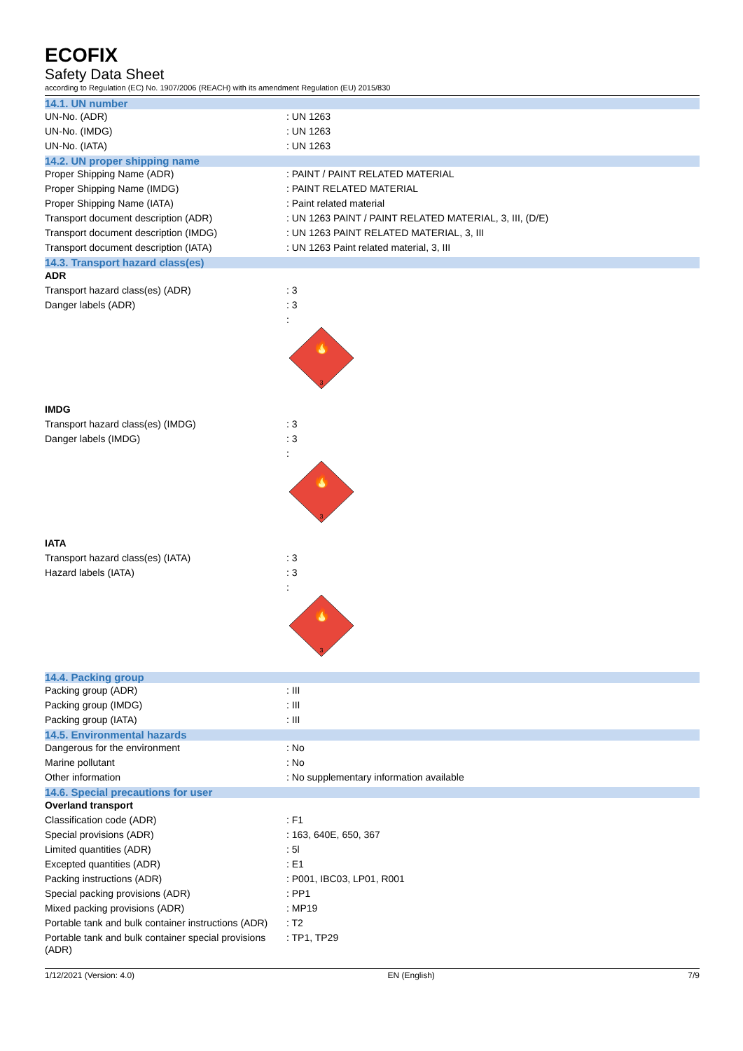ECOFIX
Safety Data Sheet
according to Regulation (EC) No. 1907/2006 (REACH) with its amendment Regulation (EU) 2015/830
14.1. UN number
| UN-No. (ADR) | : UN 1263 |
| UN-No. (IMDG) | : UN 1263 |
| UN-No. (IATA) | : UN 1263 |
14.2. UN proper shipping name
| Proper Shipping Name (ADR) | : PAINT / PAINT RELATED MATERIAL |
| Proper Shipping Name (IMDG) | : PAINT RELATED MATERIAL |
| Proper Shipping Name (IATA) | : Paint related material |
| Transport document description (ADR) | : UN 1263 PAINT / PAINT RELATED MATERIAL, 3, III, (D/E) |
| Transport document description (IMDG) | : UN 1263 PAINT RELATED MATERIAL, 3, III |
| Transport document description (IATA) | : UN 1263 Paint related material, 3, III |
14.3. Transport hazard class(es)
| ADR | |
| Transport hazard class(es) (ADR) | : 3 |
| Danger labels (ADR) | : 3 |
| | : 3 🔥 |
| IMDG | |
| Transport hazard class(es) (IMDG) | : 3 |
| Danger labels (IMDG) | : 3 |
| | : 3 🔥 |
| IATA | |
| Transport hazard class(es) (IATA) | : 3 |
| Hazard labels (IATA) | : 3 |
| | : 3 🔥 |
14.4. Packing group
| Packing group (ADR) | : III |
| Packing group (IMDG) | : III |
| Packing group (IATA) | : III |
14.5. Environmental hazards
| Dangerous for the environment | : No |
| Marine pollutant | : No |
| Other information | : No supplementary information available |
14.6. Special precautions for user
| Overland transport | |
| Classification code (ADR) | : F1 |
| Special provisions (ADR) | : 163, 640E, 650, 367 |
| Limited quantities (ADR) | : 5l |
| Excepted quantities (ADR) | : E1 |
| Packing instructions (ADR) | : P001, IBC03, LP01, R001 |
| Special packing provisions (ADR) | : PP1 |
| Mixed packing provisions (ADR) | : MP19 |
| Portable tank and bulk container instructions (ADR) | : T2 |
| Portable tank and bulk container special provisions (ADR) | : TP1, TP29 |
1/12/2021 (Version: 4.0) EN (English) 7/9